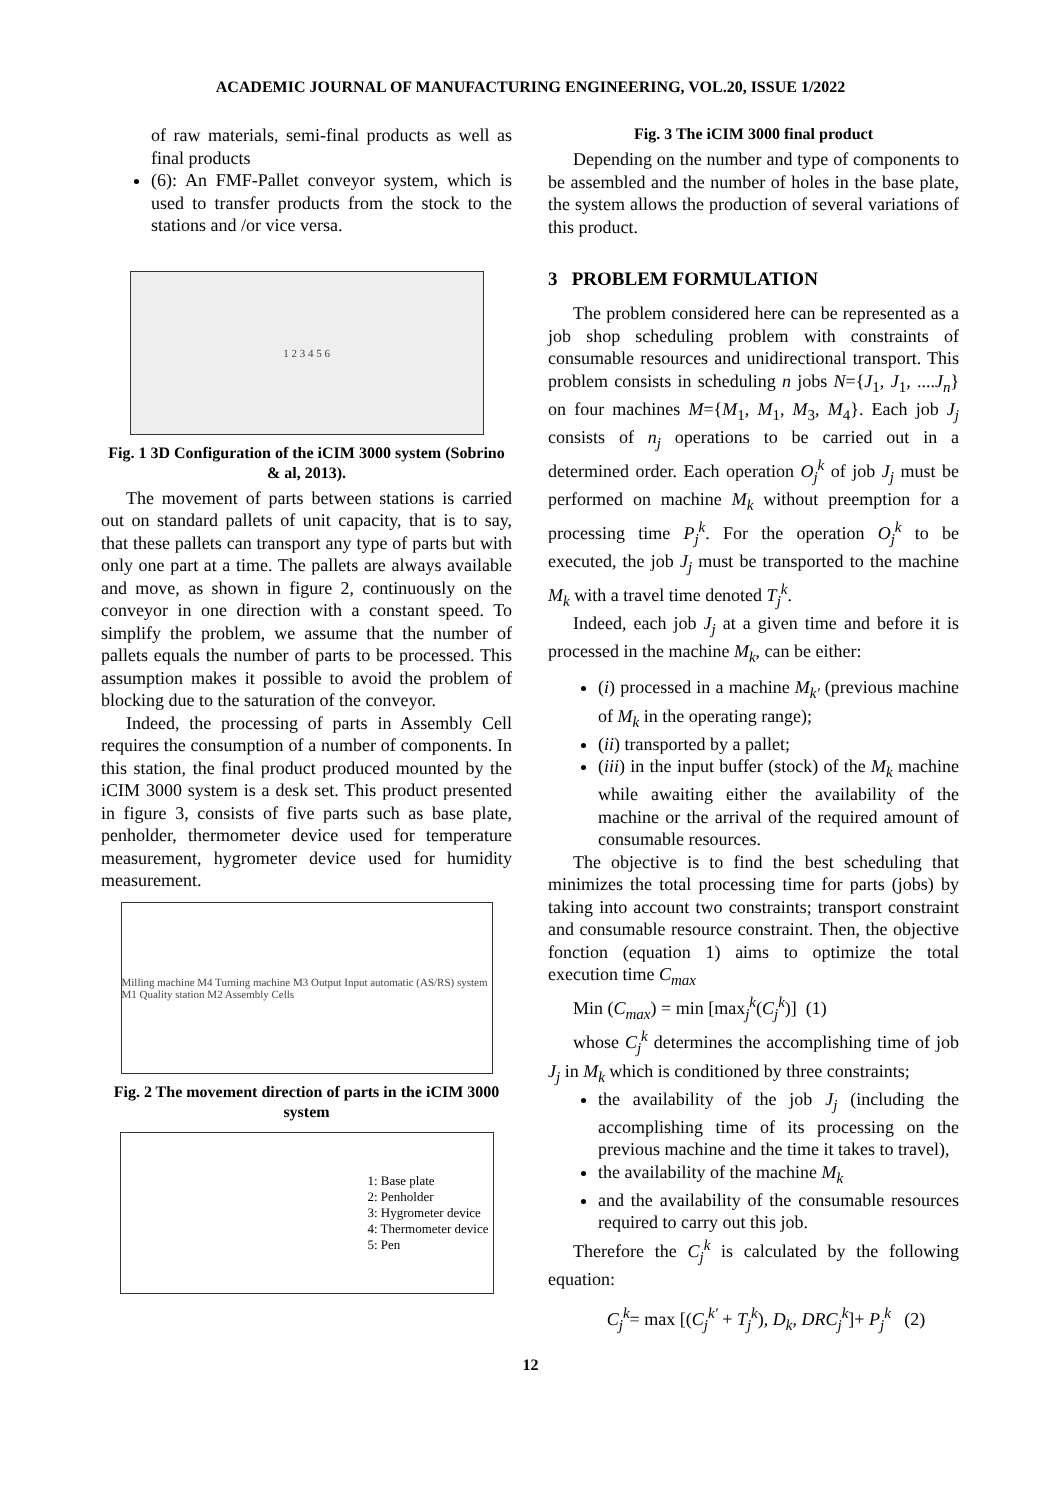ACADEMIC JOURNAL OF MANUFACTURING ENGINEERING, VOL.20, ISSUE 1/2022
of raw materials, semi-final products as well as final products
(6): An FMF-Pallet conveyor system, which is used to transfer products from the stock to the stations and /or vice versa.
1 2 3 4 5 6
Fig. 1 3D Configuration of the iCIM 3000 system (Sobrino & al, 2013).
The movement of parts between stations is carried out on standard pallets of unit capacity, that is to say, that these pallets can transport any type of parts but with only one part at a time. The pallets are always available and move, as shown in figure 2, continuously on the conveyor in one direction with a constant speed. To simplify the problem, we assume that the number of pallets equals the number of parts to be processed. This assumption makes it possible to avoid the problem of blocking due to the saturation of the conveyor.
Indeed, the processing of parts in Assembly Cell requires the consumption of a number of components. In this station, the final product produced mounted by the iCIM 3000 system is a desk set. This product presented in figure 3, consists of five parts such as base plate, penholder, thermometer device used for temperature measurement, hygrometer device used for humidity measurement.
Milling machine M4 Turning machine M3 Output Input automatic (AS/RS) system M1 Quality station M2 Assembly Cells
Fig. 2 The movement direction of parts in the iCIM 3000 system
1: Base plate
2: Penholder
3: Hygrometer device
4: Thermometer device
5: Pen
Fig. 3 The iCIM 3000 final product
Depending on the number and type of components to be assembled and the number of holes in the base plate, the system allows the production of several variations of this product.
3 PROBLEM FORMULATION
The problem considered here can be represented as a job shop scheduling problem with constraints of consumable resources and unidirectional transport. This problem consists in scheduling n jobs N={J<sub>1</sub>, J<sub>1</sub>, ....J<sub>n</sub>} on four machines M={M<sub>1</sub>, M<sub>1</sub>, M<sub>3</sub>, M<sub>4</sub>}. Each job J<sub>j</sub> consists of n<sub>j</sub> operations to be carried out in a determined order. Each operation O<sub>j</sub><sup>k</sup> of job J<sub>j</sub> must be performed on machine M<sub>k</sub> without preemption for a processing time P<sub>j</sub><sup>k</sup>. For the operation O<sub>j</sub><sup>k</sup> to be executed, the job J<sub>j</sub> must be transported to the machine M<sub>k</sub> with a travel time denoted T<sub>j</sub><sup>k</sup>.
Indeed, each job J<sub>j</sub> at a given time and before it is processed in the machine M<sub>k</sub>, can be either:
(i) processed in a machine M<sub>k'</sub> (previous machine of M<sub>k</sub> in the operating range);
(ii) transported by a pallet;
(iii) in the input buffer (stock) of the M<sub>k</sub> machine while awaiting either the availability of the machine or the arrival of the required amount of consumable resources.
The objective is to find the best scheduling that minimizes the total processing time for parts (jobs) by taking into account two constraints; transport constraint and consumable resource constraint. Then, the objective fonction (equation 1) aims to optimize the total execution time C<sub>max</sub>
Min (C<sub>max</sub>) = min [max<sub>j</sub><sup>k</sup>(C<sub>j</sub><sup>k</sup>)] (1)
whose C<sub>j</sub><sup>k</sup> determines the accomplishing time of job J<sub>j</sub> in M<sub>k</sub> which is conditioned by three constraints;
the availability of the job J<sub>j</sub> (including the accomplishing time of its processing on the previous machine and the time it takes to travel),
the availability of the machine M<sub>k</sub>
and the availability of the consumable resources required to carry out this job.
Therefore the C<sub>j</sub><sup>k</sup> is calculated by the following equation:
C<sub>j</sub><sup>k</sup>= max [(C<sub>j</sub><sup>k'</sup> + T<sub>j</sub><sup>k</sup>), D<sub>k</sub>, DRC<sub>j</sub><sup>k</sup>]+ P<sub>j</sub><sup>k</sup> (2)
12